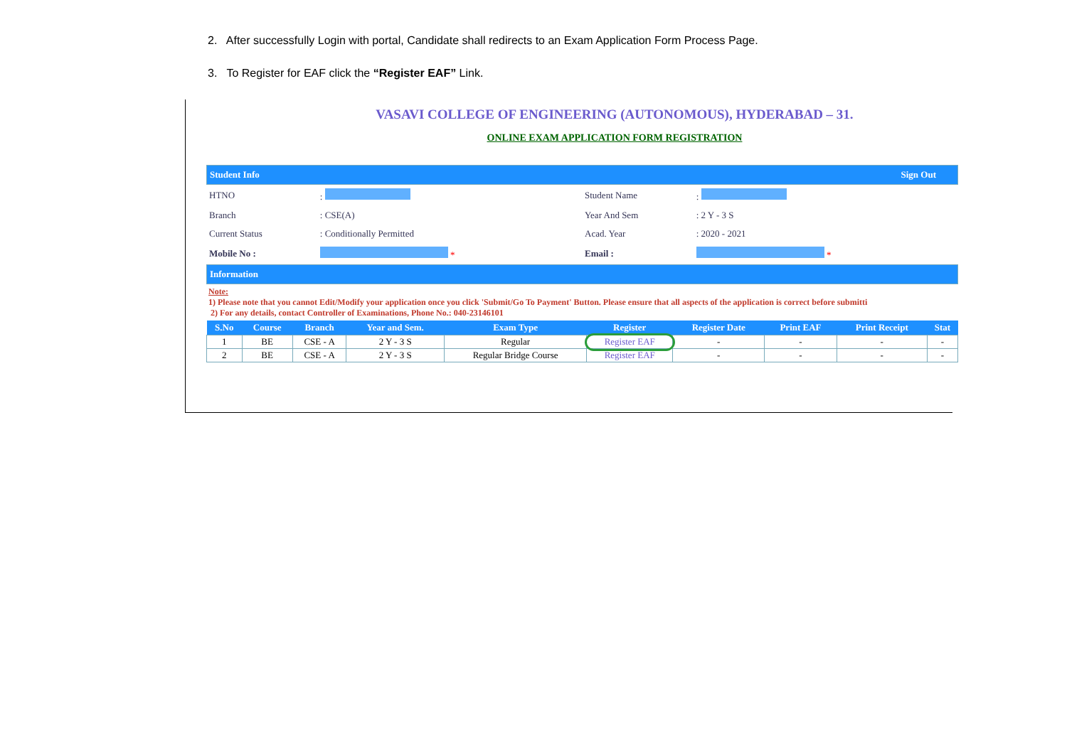2. After successfully Login with portal, Candidate shall redirects to an Exam Application Form Process Page.
3. To Register for EAF click the “Register EAF” Link.
VASAVI COLLEGE OF ENGINEERING (AUTONOMOUS), HYDERABAD – 31.
ONLINE EXAM APPLICATION FORM REGISTRATION
Student Info Sign Out
| HTNO | : | Student Name | : |
| Branch | : CSE(A) | Year And Sem | : 2 Y - 3 S |
| Current Status | : Conditionally Permitted | Acad. Year | : 2020 - 2021 |
| Mobile No : | * | Email : | * |
Information
Note:
1) Please note that you cannot Edit/Modify your application once you click 'Submit/Go To Payment' Button. Please ensure that all aspects of the application is correct before submitti
2) For any details, contact Controller of Examinations, Phone No.: 040-23146101
| S.No | Course | Branch | Year and Sem. | Exam Type | Register | Register Date | Print EAF | Print Receipt | Stat |
| --- | --- | --- | --- | --- | --- | --- | --- | --- | --- |
| 1 | BE | CSE - A | 2 Y - 3 S | Regular | Register EAF | - | - | - | - |
| 2 | BE | CSE - A | 2 Y - 3 S | Regular Bridge Course | Register EAF | - | - | - | - |